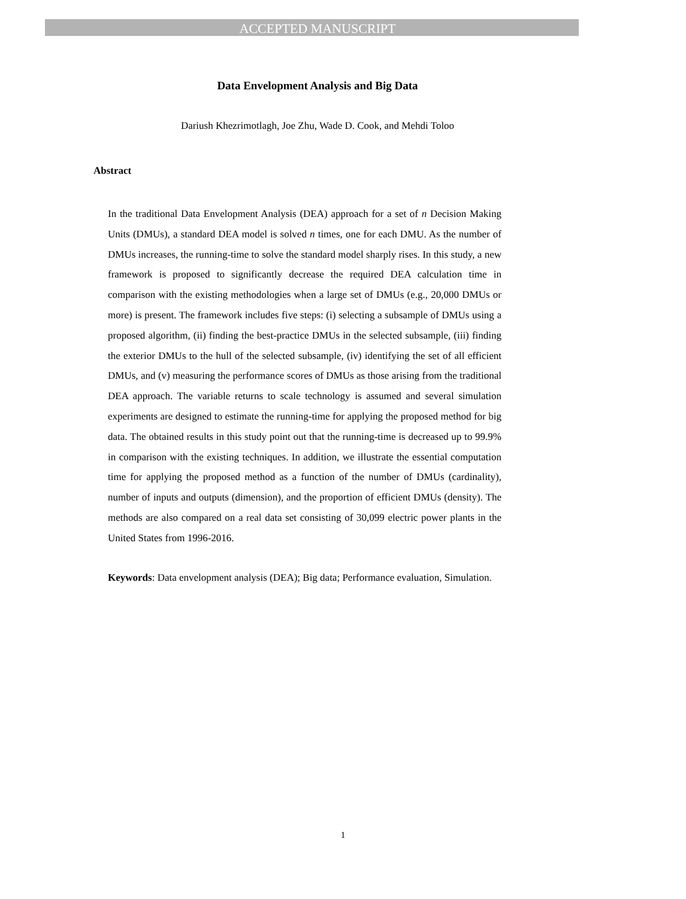ACCEPTED MANUSCRIPT
Data Envelopment Analysis and Big Data
Dariush Khezrimotlagh, Joe Zhu, Wade D. Cook, and Mehdi Toloo
Abstract
In the traditional Data Envelopment Analysis (DEA) approach for a set of n Decision Making Units (DMUs), a standard DEA model is solved n times, one for each DMU. As the number of DMUs increases, the running-time to solve the standard model sharply rises. In this study, a new framework is proposed to significantly decrease the required DEA calculation time in comparison with the existing methodologies when a large set of DMUs (e.g., 20,000 DMUs or more) is present. The framework includes five steps: (i) selecting a subsample of DMUs using a proposed algorithm, (ii) finding the best-practice DMUs in the selected subsample, (iii) finding the exterior DMUs to the hull of the selected subsample, (iv) identifying the set of all efficient DMUs, and (v) measuring the performance scores of DMUs as those arising from the traditional DEA approach. The variable returns to scale technology is assumed and several simulation experiments are designed to estimate the running-time for applying the proposed method for big data. The obtained results in this study point out that the running-time is decreased up to 99.9% in comparison with the existing techniques. In addition, we illustrate the essential computation time for applying the proposed method as a function of the number of DMUs (cardinality), number of inputs and outputs (dimension), and the proportion of efficient DMUs (density). The methods are also compared on a real data set consisting of 30,099 electric power plants in the United States from 1996-2016.
Keywords: Data envelopment analysis (DEA); Big data; Performance evaluation, Simulation.
1